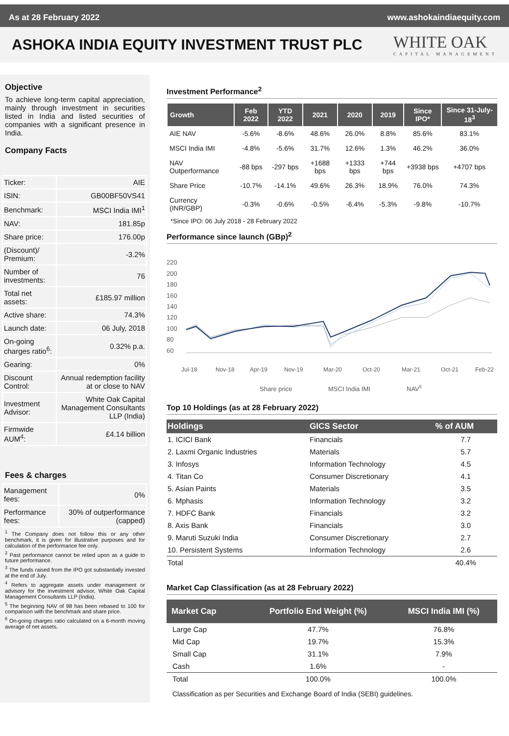As at 28 February 2022 www.ashokaindiaequity.com
ASHOKA INDIA EQUITY INVESTMENT TRUST PLC
WHITE OAK
CAPITAL MANAGEMENT
Objective
To achieve long-term capital appreciation, mainly through investment in securities listed in India and listed securities of companies with a significant presence in India.
Company Facts
| Ticker: | AIE |
| ISIN: | GB00BF50VS41 |
| Benchmark: | MSCI India IMI<sup>1</sup> |
| NAV: | 181.85p |
| Share price: | 176.00p |
| (Discount)/ Premium: | -3.2% |
| Number of investments: | 76 |
| Total net assets: | £185.97 million |
| Active share: | 74.3% |
| Launch date: | 06 July, 2018 |
| On-going charges ratio<sup>6</sup>: | 0.32% p.a. |
| Gearing: | 0% |
| Discount Control: | Annual redemption facility at or close to NAV |
| Investment Advisor: | White Oak Capital Management Consultants LLP (India) |
| Firmwide AUM<sup>4</sup>: | £4.14 billion |
Fees & charges
| Management fees: | 0% |
| Performance fees: | 30% of outperformance (capped) |
<sup>1</sup> The Company does not follow this or any other benchmark, it is given for illustrative purposes and for calculation of the performance fee only.
<sup>2</sup> Past performance cannot be relied upon as a guide to future performance.
<sup>3</sup> The funds raised from the IPO got substantially invested at the end of July.
<sup>4</sup> Refers to aggregate assets under management or advisory for the investment advisor, White Oak Capital Management Consultants LLP (India).
<sup>5</sup> The beginning NAV of 98 has been rebased to 100 for comparison with the benchmark and share price.
<sup>6</sup> On-going charges ratio calculated on a 6-month moving average of net assets.
Investment Performance<sup>2</sup>
| Growth | Feb 2022 | YTD 2022 | 2021 | 2020 | 2019 | Since IPO* | Since 31-July-18<sup>3</sup> |
| --- | --- | --- | --- | --- | --- | --- | --- |
| AIE NAV | -5.6% | -8.6% | 48.6% | 26.0% | 8.8% | 85.6% | 83.1% |
| MSCI India IMI | -4.8% | -5.6% | 31.7% | 12.6% | 1.3% | 46.2% | 36.0% |
| NAV Outperformance | -88 bps | -297 bps | +1688 bps | +1333 bps | +744 bps | +3938 bps | +4707 bps |
| Share Price | -10.7% | -14.1% | 49.6% | 26.3% | 18.9% | 76.0% | 74.3% |
| Currency (INR/GBP) | -0.3% | -0.6% | -0.5% | -6.4% | -5.3% | -9.8% | -10.7% |
*Since IPO: 06 July 2018 - 28 February 2022
Performance since launch (GBp)<sup>2</sup>
220
200
180
160
140
120
100
80
60
Jul-18
Nov-18
Apr-19
Nov-19
Mar-20
Oct-20
Mar-21
Oct-21
Feb-22
Share price
MSCI India IMI
NAV5
Top 10 Holdings (as at 28 February 2022)
| Holdings | GICS Sector | % of AUM |
| --- | --- | --- |
| 1. ICICI Bank | Financials | 7.7 |
| 2. Laxmi Organic Industries | Materials | 5.7 |
| 3. Infosys | Information Technology | 4.5 |
| 4. Titan Co | Consumer Discretionary | 4.1 |
| 5. Asian Paints | Materials | 3.5 |
| 6. Mphasis | Information Technology | 3.2 |
| 7. HDFC Bank | Financials | 3.2 |
| 8. Axis Bank | Financials | 3.0 |
| 9. Maruti Suzuki India | Consumer Discretionary | 2.7 |
| 10. Persistent Systems | Information Technology | 2.6 |
| Total | | 40.4% |
Market Cap Classification (as at 28 February 2022)
| Market Cap | Portfolio End Weight (%) | MSCI India IMI (%) |
| --- | --- | --- |
| Large Cap | 47.7% | 76.8% |
| Mid Cap | 19.7% | 15.3% |
| Small Cap | 31.1% | 7.9% |
| Cash | 1.6% | - |
| Total | 100.0% | 100.0% |
Classification as per Securities and Exchange Board of India (SEBI) guidelines.